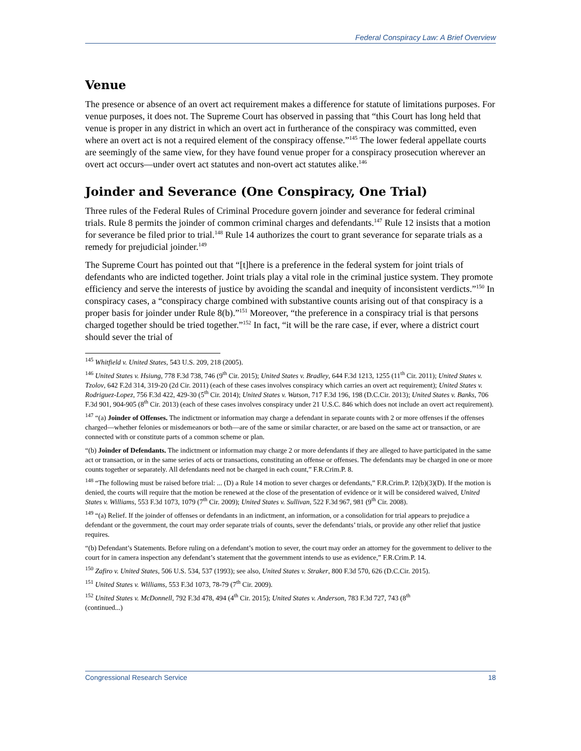Federal Conspiracy Law: A Brief Overview
Venue
The presence or absence of an overt act requirement makes a difference for statute of limitations purposes. For venue purposes, it does not. The Supreme Court has observed in passing that “this Court has long held that venue is proper in any district in which an overt act in furtherance of the conspiracy was committed, even where an overt act is not a required element of the conspiracy offense.”<sup>145</sup> The lower federal appellate courts are seemingly of the same view, for they have found venue proper for a conspiracy prosecution wherever an overt act occurs—under overt act statutes and non-overt act statutes alike.<sup>146</sup>
Joinder and Severance (One Conspiracy, One Trial)
Three rules of the Federal Rules of Criminal Procedure govern joinder and severance for federal criminal trials. Rule 8 permits the joinder of common criminal charges and defendants.<sup>147</sup> Rule 12 insists that a motion for severance be filed prior to trial.<sup>148</sup> Rule 14 authorizes the court to grant severance for separate trials as a remedy for prejudicial joinder.<sup>149</sup>
The Supreme Court has pointed out that “[t]here is a preference in the federal system for joint trials of defendants who are indicted together. Joint trials play a vital role in the criminal justice system. They promote efficiency and serve the interests of justice by avoiding the scandal and inequity of inconsistent verdicts.”<sup>150</sup> In conspiracy cases, a “conspiracy charge combined with substantive counts arising out of that conspiracy is a proper basis for joinder under Rule 8(b).”<sup>151</sup> Moreover, “the preference in a conspiracy trial is that persons charged together should be tried together.”<sup>152</sup> In fact, “it will be the rare case, if ever, where a district court should sever the trial of
<sup>145</sup> Whitfield v. United States, 543 U.S. 209, 218 (2005).
<sup>146</sup> United States v. Hsiung, 778 F.3d 738, 746 (9<sup>th</sup> Cir. 2015); United States v. Bradley, 644 F.3d 1213, 1255 (11<sup>th</sup> Cir. 2011); United States v. Tzolov, 642 F.2d 314, 319-20 (2d Cir. 2011) (each of these cases involves conspiracy which carries an overt act requirement); United States v. Rodriguez-Lopez, 756 F.3d 422, 429-30 (5<sup>th</sup> Cir. 2014); United States v. Watson, 717 F.3d 196, 198 (D.C.Cir. 2013); United States v. Banks, 706 F.3d 901, 904-905 (8<sup>th</sup> Cir. 2013) (each of these cases involves conspiracy under 21 U.S.C. 846 which does not include an overt act requirement).
<sup>147</sup> “(a) Joinder of Offenses. The indictment or information may charge a defendant in separate counts with 2 or more offenses if the offenses charged—whether felonies or misdemeanors or both—are of the same or similar character, or are based on the same act or transaction, or are connected with or constitute parts of a common scheme or plan.
“(b) Joinder of Defendants. The indictment or information may charge 2 or more defendants if they are alleged to have participated in the same act or transaction, or in the same series of acts or transactions, constituting an offense or offenses. The defendants may be charged in one or more counts together or separately. All defendants need not be charged in each count,” F.R.Crim.P. 8.
<sup>148</sup> “The following must be raised before trial: ... (D) a Rule 14 motion to sever charges or defendants,” F.R.Crim.P. 12(b)(3)(D). If the motion is denied, the courts will require that the motion be renewed at the close of the presentation of evidence or it will be considered waived, United States v. Williams, 553 F.3d 1073, 1079 (7<sup>th</sup> Cir. 2009); United States v. Sullivan, 522 F.3d 967, 981 (9<sup>th</sup> Cir. 2008).
<sup>149</sup> “(a) Relief. If the joinder of offenses or defendants in an indictment, an information, or a consolidation for trial appears to prejudice a defendant or the government, the court may order separate trials of counts, sever the defendants’ trials, or provide any other relief that justice requires.
“(b) Defendant’s Statements. Before ruling on a defendant’s motion to sever, the court may order an attorney for the government to deliver to the court for in camera inspection any defendant’s statement that the government intends to use as evidence,” F.R.Crim.P. 14.
<sup>150</sup> Zafiro v. United States, 506 U.S. 534, 537 (1993); see also, United States v. Straker, 800 F.3d 570, 626 (D.C.Cir. 2015).
<sup>151</sup> United States v. Williams, 553 F.3d 1073, 78-79 (7<sup>th</sup> Cir. 2009).
<sup>152</sup> United States v. McDonnell, 792 F.3d 478, 494 (4<sup>th</sup> Cir. 2015); United States v. Anderson, 783 F.3d 727, 743 (8<sup>th</sup>
(continued...)
Congressional Research Service 18